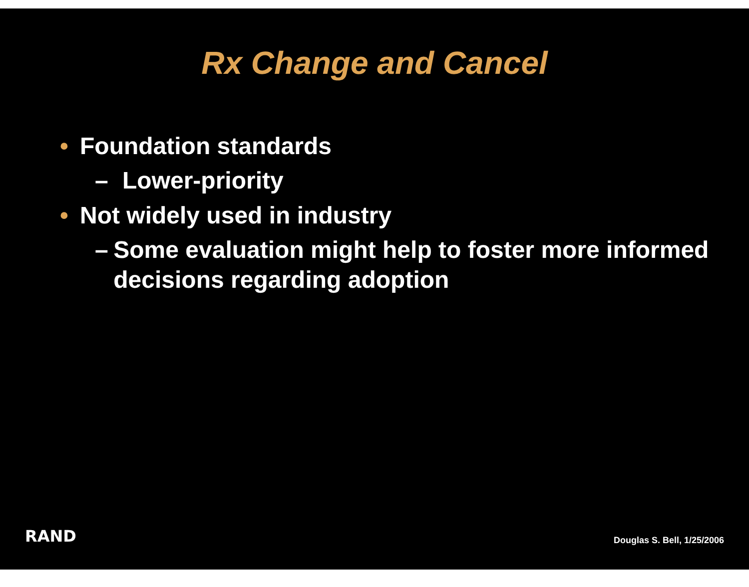Rx Change and Cancel
• Foundation standards
– Lower-priority
• Not widely used in industry
– Some evaluation might help to foster more informed decisions regarding adoption
RAND Douglas S. Bell, 1/25/2006